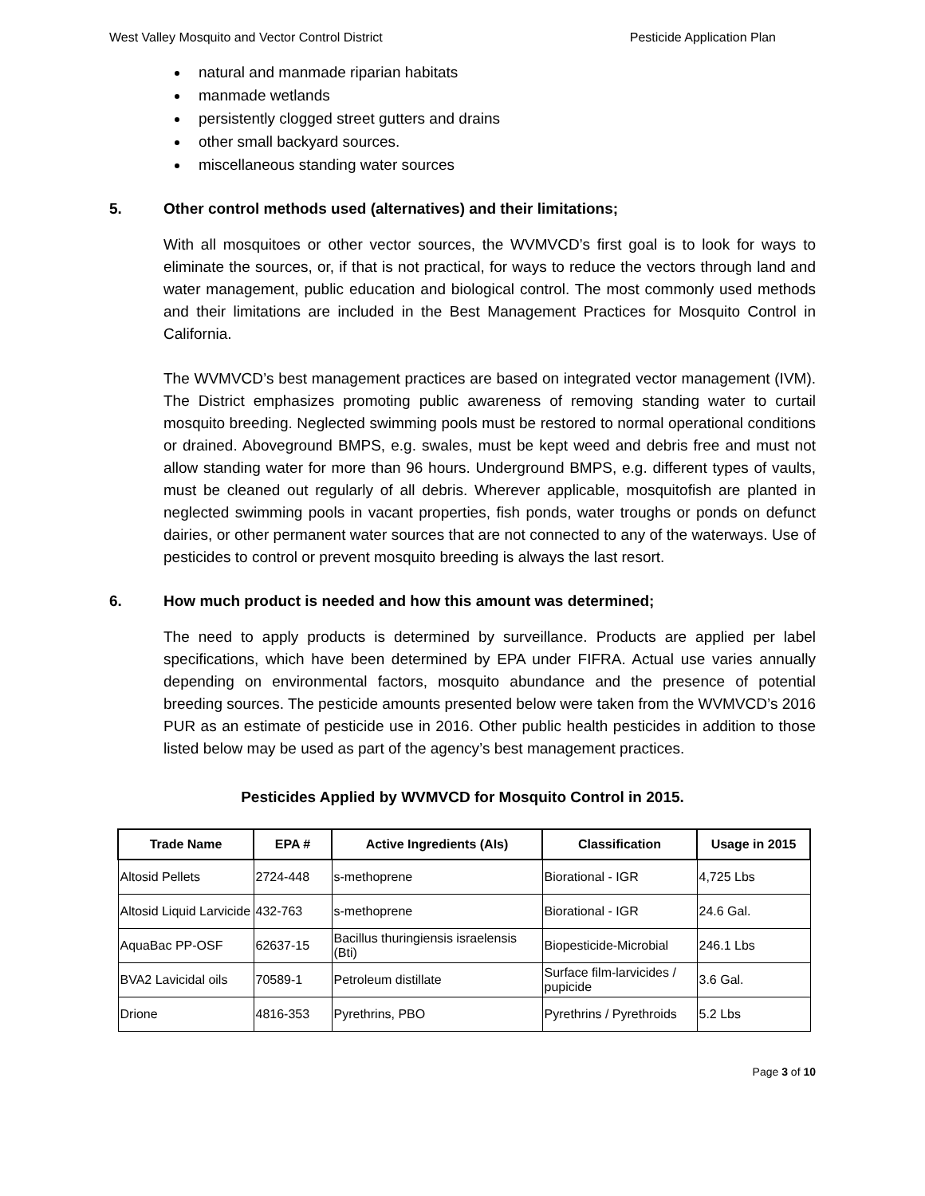West Valley Mosquito and Vector Control District Pesticide Application Plan
natural and manmade riparian habitats
manmade wetlands
persistently clogged street gutters and drains
other small backyard sources.
miscellaneous standing water sources
5. Other control methods used (alternatives) and their limitations;
With all mosquitoes or other vector sources, the WVMVCD’s first goal is to look for ways to eliminate the sources, or, if that is not practical, for ways to reduce the vectors through land and water management, public education and biological control. The most commonly used methods and their limitations are included in the Best Management Practices for Mosquito Control in California.
The WVMVCD’s best management practices are based on integrated vector management (IVM). The District emphasizes promoting public awareness of removing standing water to curtail mosquito breeding. Neglected swimming pools must be restored to normal operational conditions or drained. Aboveground BMPS, e.g. swales, must be kept weed and debris free and must not allow standing water for more than 96 hours. Underground BMPS, e.g. different types of vaults, must be cleaned out regularly of all debris. Wherever applicable, mosquitofish are planted in neglected swimming pools in vacant properties, fish ponds, water troughs or ponds on defunct dairies, or other permanent water sources that are not connected to any of the waterways. Use of pesticides to control or prevent mosquito breeding is always the last resort.
6. How much product is needed and how this amount was determined;
The need to apply products is determined by surveillance. Products are applied per label specifications, which have been determined by EPA under FIFRA. Actual use varies annually depending on environmental factors, mosquito abundance and the presence of potential breeding sources. The pesticide amounts presented below were taken from the WVMVCD’s 2016 PUR as an estimate of pesticide use in 2016. Other public health pesticides in addition to those listed below may be used as part of the agency’s best management practices.
Pesticides Applied by WVMVCD for Mosquito Control in 2015.
| Trade Name | EPA # | Active Ingredients (AIs) | Classification | Usage in 2015 |
| --- | --- | --- | --- | --- |
| Altosid Pellets | 2724-448 | s-methoprene | Biorational - IGR | 4,725 Lbs |
| Altosid Liquid Larvicide | 432-763 | s-methoprene | Biorational - IGR | 24.6 Gal. |
| AquaBac PP-OSF | 62637-15 | Bacillus thuringiensis israelensis (Bti) | Biopesticide-Microbial | 246.1 Lbs |
| BVA2 Lavicidal oils | 70589-1 | Petroleum distillate | Surface film-larvicides / pupicide | 3.6 Gal. |
| Drione | 4816-353 | Pyrethrins, PBO | Pyrethrins / Pyrethroids | 5.2 Lbs |
Page 3 of 10